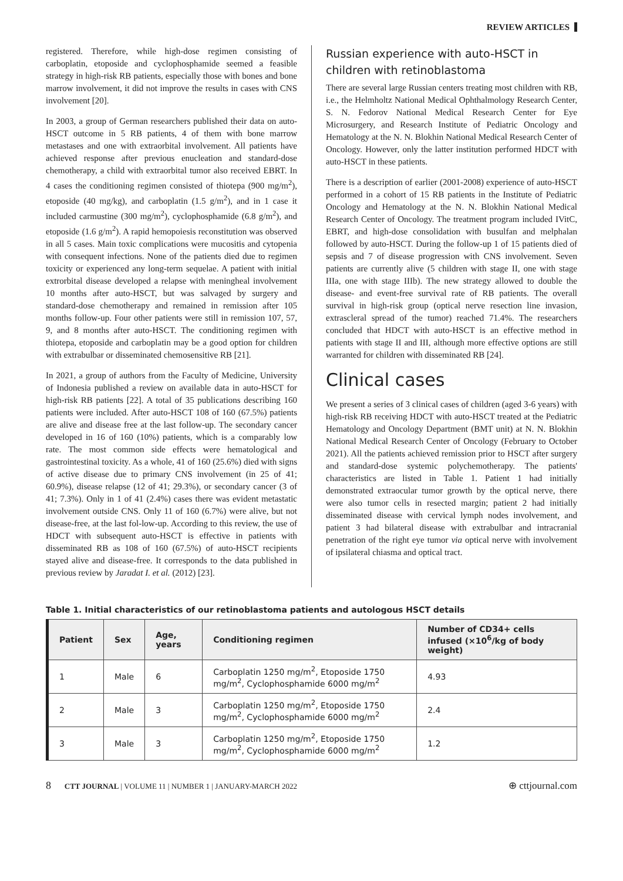REVIEW ARTICLES
registered. Therefore, while high-dose regimen consisting of carboplatin, etoposide and cyclophosphamide seemed a feasible strategy in high-risk RB patients, especially those with bones and bone marrow involvement, it did not improve the results in cases with CNS involvement [20].
In 2003, a group of German researchers published their data on auto-HSCT outcome in 5 RB patients, 4 of them with bone marrow metastases and one with extraorbital involvement. All patients have achieved response after previous enucleation and standard-dose chemotherapy, a child with extraorbital tumor also received EBRT. In 4 cases the conditioning regimen consisted of thiotepa (900 mg/m<sup>2</sup>), etoposide (40 mg/kg), and carboplatin (1.5 g/m<sup>2</sup>), and in 1 case it included carmustine (300 mg/m<sup>2</sup>), cyclophosphamide (6.8 g/m<sup>2</sup>), and etoposide (1.6 g/m<sup>2</sup>). A rapid hemopoiesis reconstitution was observed in all 5 cases. Main toxic complications were mucositis and cytopenia with consequent infections. None of the patients died due to regimen toxicity or experienced any long-term sequelae. A patient with initial extrorbital disease developed a relapse with meningheal involvement 10 months after auto-HSCT, but was salvaged by surgery and standard-dose chemotherapy and remained in remission after 105 months follow-up. Four other patients were still in remission 107, 57, 9, and 8 months after auto-HSCT. The conditioning regimen with thiotepa, etoposide and carboplatin may be a good option for children with extrabulbar or disseminated chemosensitive RB [21].
In 2021, a group of authors from the Faculty of Medicine, University of Indonesia published a review on available data in auto-HSCT for high-risk RB patients [22]. A total of 35 publications describing 160 patients were included. After auto-HSCT 108 of 160 (67.5%) patients are alive and disease free at the last follow-up. The secondary cancer developed in 16 of 160 (10%) patients, which is a comparably low rate. The most common side effects were hematological and gastrointestinal toxicity. As a whole, 41 of 160 (25.6%) died with signs of active disease due to primary CNS involvement (in 25 of 41; 60.9%), disease relapse (12 of 41; 29.3%), or secondary cancer (3 of 41; 7.3%). Only in 1 of 41 (2.4%) cases there was evident metastatic involvement outside CNS. Only 11 of 160 (6.7%) were alive, but not disease-free, at the last fol-low-up. According to this review, the use of HDCT with subsequent auto-HSCT is effective in patients with disseminated RB as 108 of 160 (67.5%) of auto-HSCT recipients stayed alive and disease-free. It corresponds to the data published in previous review by Jaradat I. et al. (2012) [23].
Russian experience with auto-HSCT in children with retinoblastoma
There are several large Russian centers treating most children with RB, i.e., the Helmholtz National Medical Ophthalmology Research Center, S. N. Fedorov National Medical Research Center for Eye Microsurgery, and Research Institute of Pediatric Oncology and Hematology at the N. N. Blokhin National Medical Research Center of Oncology. However, only the latter institution performed HDCT with auto-HSCT in these patients.
There is a description of earlier (2001-2008) experience of auto-HSCT performed in a cohort of 15 RB patients in the Institute of Pediatric Oncology and Hematology at the N. N. Blokhin National Medical Research Center of Oncology. The treatment program included IVitC, EBRT, and high-dose consolidation with busulfan and melphalan followed by auto-HSCT. During the follow-up 1 of 15 patients died of sepsis and 7 of disease progression with CNS involvement. Seven patients are currently alive (5 children with stage II, one with stage IIIa, one with stage IIIb). The new strategy allowed to double the disease- and event-free survival rate of RB patients. The overall survival in high-risk group (optical nerve resection line invasion, extrascleral spread of the tumor) reached 71.4%. The researchers concluded that HDCT with auto-HSCT is an effective method in patients with stage II and III, although more effective options are still warranted for children with disseminated RB [24].
Clinical cases
We present a series of 3 clinical cases of children (aged 3-6 years) with high-risk RB receiving HDCT with auto-HSCT treated at the Pediatric Hematology and Oncology Department (BMT unit) at N. N. Blokhin National Medical Research Center of Oncology (February to October 2021). All the patients achieved remission prior to HSCT after surgery and standard-dose systemic polychemotherapy. The patients' characteristics are listed in Table 1. Patient 1 had initially demonstrated extraocular tumor growth by the optical nerve, there were also tumor cells in resected margin; patient 2 had initially disseminated disease with cervical lymph nodes involvement, and patient 3 had bilateral disease with extrabulbar and intracranial penetration of the right eye tumor via optical nerve with involvement of ipsilateral chiasma and optical tract.
Table 1. Initial characteristics of our retinoblastoma patients and autologous HSCT details
| Patient | Sex | Age, years | Conditioning regimen | Number of CD34+ cells infused (×10<sup>6</sup>/kg of body weight) |
| --- | --- | --- | --- | --- |
| 1 | Male | 6 | Carboplatin 1250 mg/m<sup>2</sup>, Etoposide 1750 mg/m<sup>2</sup>, Cyclophosphamide 6000 mg/m<sup>2</sup> | 4.93 |
| 2 | Male | 3 | Carboplatin 1250 mg/m<sup>2</sup>, Etoposide 1750 mg/m<sup>2</sup>, Cyclophosphamide 6000 mg/m<sup>2</sup> | 2.4 |
| 3 | Male | 3 | Carboplatin 1250 mg/m<sup>2</sup>, Etoposide 1750 mg/m<sup>2</sup>, Cyclophosphamide 6000 mg/m<sup>2</sup> | 1.2 |
8 CTT JOURNAL | VOLUME 11 | NUMBER 1 | JANUARY-MARCH 2022 ⊕ cttjournal.com